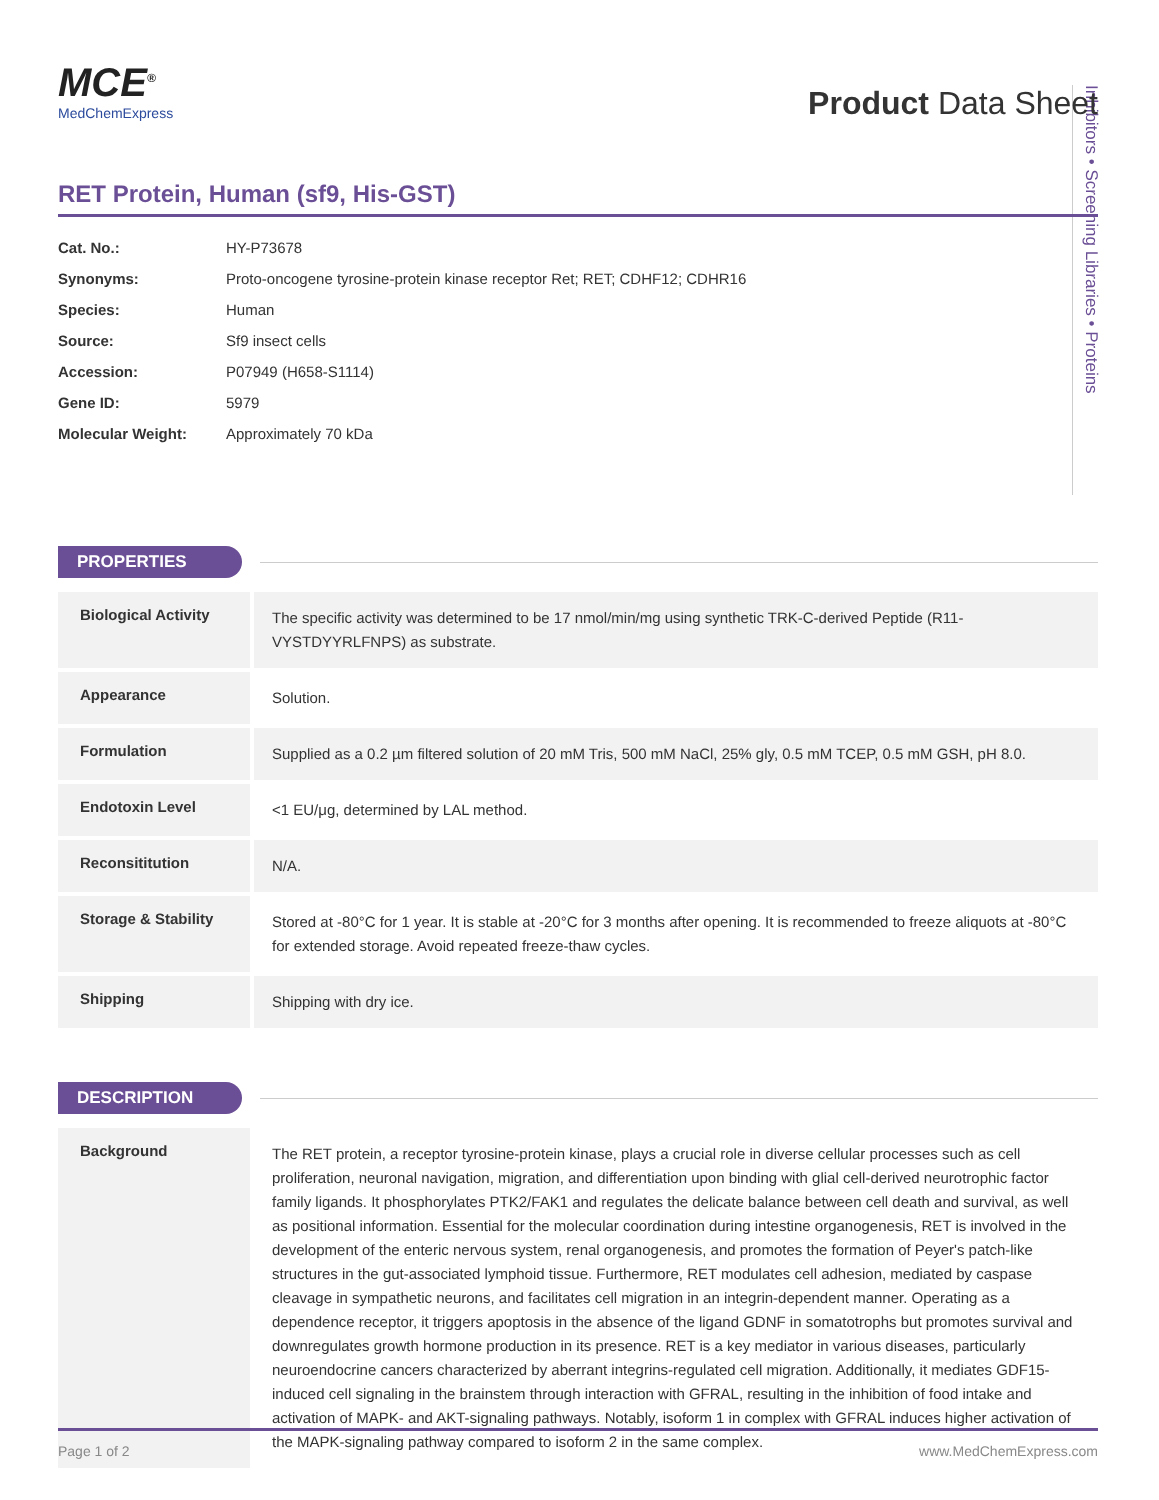Inhibitors • Screening Libraries • Proteins
MCE<sup>®</sup>
MedChemExpress
Product Data Sheet
RET Protein, Human (sf9, His-GST)
Cat. No.: HY-P73678
Synonyms: Proto-oncogene tyrosine-protein kinase receptor Ret; RET; CDHF12; CDHR16
Species: Human
Source: Sf9 insect cells
Accession: P07949 (H658-S1114)
Gene ID: 5979
Molecular Weight: Approximately 70 kDa
PROPERTIES
| Biological Activity | The specific activity was determined to be 17 nmol/min/mg using synthetic TRK-C-derived Peptide (R11-VYSTDYYRLFNPS) as substrate. |
| Appearance | Solution. |
| Formulation | Supplied as a 0.2 µm filtered solution of 20 mM Tris, 500 mM NaCl, 25% gly, 0.5 mM TCEP, 0.5 mM GSH, pH 8.0. |
| Endotoxin Level | <1 EU/μg, determined by LAL method. |
| Reconsititution | N/A. |
| Storage & Stability | Stored at -80°C for 1 year. It is stable at -20°C for 3 months after opening. It is recommended to freeze aliquots at -80°C for extended storage. Avoid repeated freeze-thaw cycles. |
| Shipping | Shipping with dry ice. |
DESCRIPTION
| Background | The RET protein, a receptor tyrosine-protein kinase, plays a crucial role in diverse cellular processes such as cell proliferation, neuronal navigation, migration, and differentiation upon binding with glial cell-derived neurotrophic factor family ligands. It phosphorylates PTK2/FAK1 and regulates the delicate balance between cell death and survival, as well as positional information. Essential for the molecular coordination during intestine organogenesis, RET is involved in the development of the enteric nervous system, renal organogenesis, and promotes the formation of Peyer's patch-like structures in the gut-associated lymphoid tissue. Furthermore, RET modulates cell adhesion, mediated by caspase cleavage in sympathetic neurons, and facilitates cell migration in an integrin-dependent manner. Operating as a dependence receptor, it triggers apoptosis in the absence of the ligand GDNF in somatotrophs but promotes survival and downregulates growth hormone production in its presence. RET is a key mediator in various diseases, particularly neuroendocrine cancers characterized by aberrant integrins-regulated cell migration. Additionally, it mediates GDF15-induced cell signaling in the brainstem through interaction with GFRAL, resulting in the inhibition of food intake and activation of MAPK- and AKT-signaling pathways. Notably, isoform 1 in complex with GFRAL induces higher activation of the MAPK-signaling pathway compared to isoform 2 in the same complex. |
Page 1 of 2 www.MedChemExpress.com